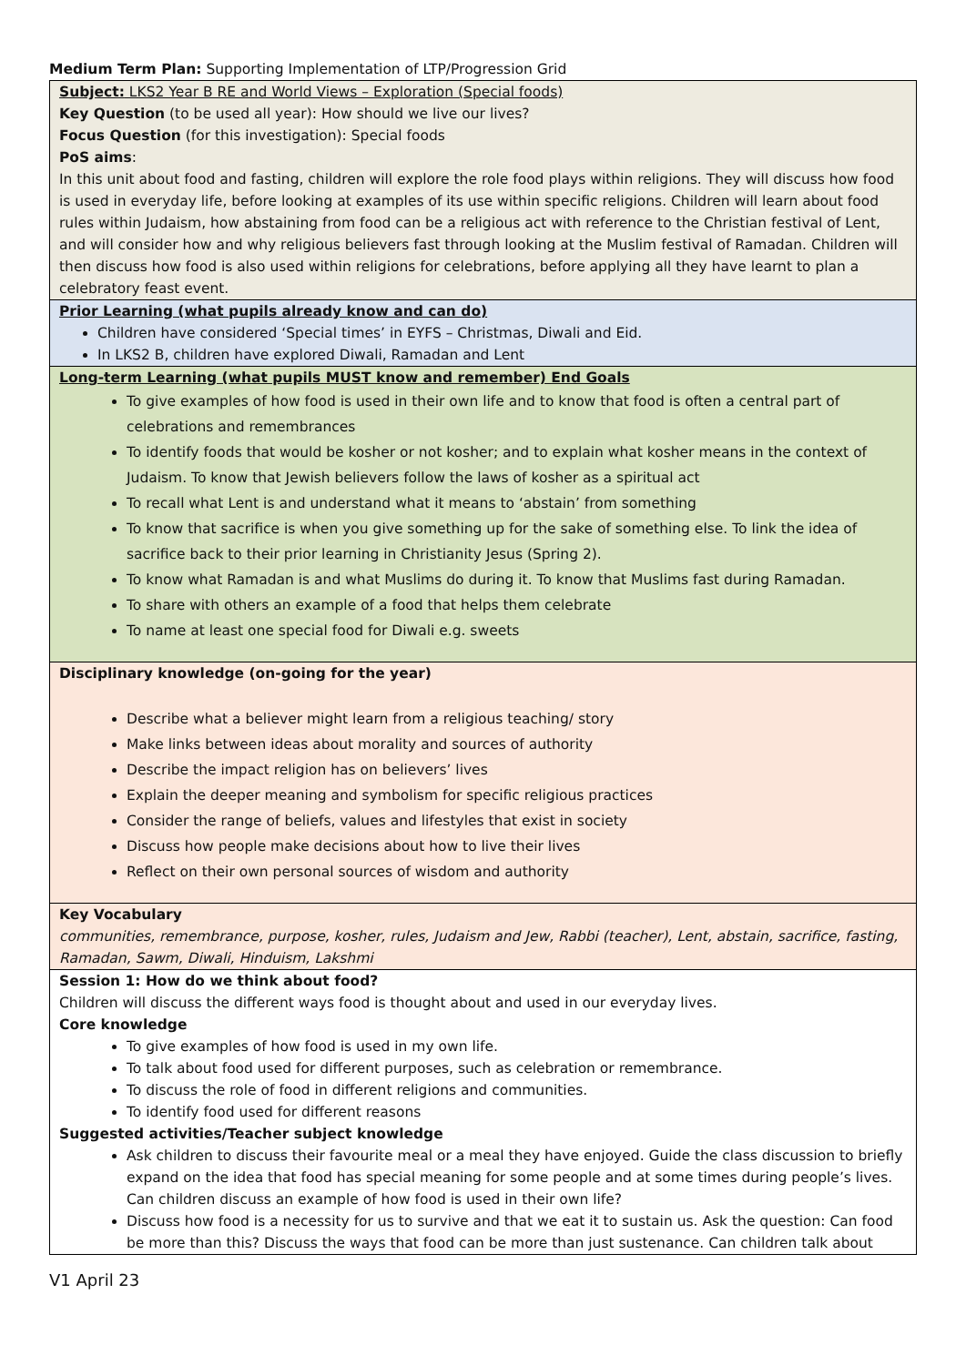Medium Term Plan: Supporting Implementation of LTP/Progression Grid
| Subject: LKS2 Year B RE and World Views – Exploration (Special foods) Key Question (to be used all year): How should we live our lives? Focus Question (for this investigation): Special foods PoS aims : In this unit about food and fasting, children will explore the role food plays within religions. They will discuss how food is used in everyday life, before looking at examples of its use within specific religions. Children will learn about food rules within Judaism, how abstaining from food can be a religious act with reference to the Christian festival of Lent, and will consider how and why religious believers fast through looking at the Muslim festival of Ramadan. Children will then discuss how food is also used within religions for celebrations, before applying all they have learnt to plan a celebratory feast event. |
| Prior Learning (what pupils already know and can do) Children have considered ‘Special times’ in EYFS – Christmas, Diwali and Eid. In LKS2 B, children have explored Diwali, Ramadan and Lent |
| Long-term Learning (what pupils MUST know and remember) End Goals To give examples of how food is used in their own life and to know that food is often a central part of celebrations and remembrances To identify foods that would be kosher or not kosher; and to explain what kosher means in the context of Judaism. To know that Jewish believers follow the laws of kosher as a spiritual act To recall what Lent is and understand what it means to ‘abstain’ from something To know that sacrifice is when you give something up for the sake of something else. To link the idea of sacrifice back to their prior learning in Christianity Jesus (Spring 2). To know what Ramadan is and what Muslims do during it. To know that Muslims fast during Ramadan. To share with others an example of a food that helps them celebrate To name at least one special food for Diwali e.g. sweets |
| Disciplinary knowledge (on-going for the year) Describe what a believer might learn from a religious teaching/ story Make links between ideas about morality and sources of authority Describe the impact religion has on believers’ lives Explain the deeper meaning and symbolism for specific religious practices Consider the range of beliefs, values and lifestyles that exist in society Discuss how people make decisions about how to live their lives Reflect on their own personal sources of wisdom and authority |
| Key Vocabulary communities, remembrance, purpose, kosher, rules, Judaism and Jew, Rabbi (teacher), Lent, abstain, sacrifice, fasting, Ramadan, Sawm, Diwali, Hinduism, Lakshmi |
| Session 1: How do we think about food? Children will discuss the different ways food is thought about and used in our everyday lives. Core knowledge To give examples of how food is used in my own life. To talk about food used for different purposes, such as celebration or remembrance. To discuss the role of food in different religions and communities. To identify food used for different reasons Suggested activities/Teacher subject knowledge Ask children to discuss their favourite meal or a meal they have enjoyed. Guide the class discussion to briefly expand on the idea that food has special meaning for some people and at some times during people’s lives. Can children discuss an example of how food is used in their own life? Discuss how food is a necessity for us to survive and that we eat it to sustain us. Ask the question: Can food be more than this? Discuss the ways that food can be more than just sustenance. Can children talk about |
V1 April 23